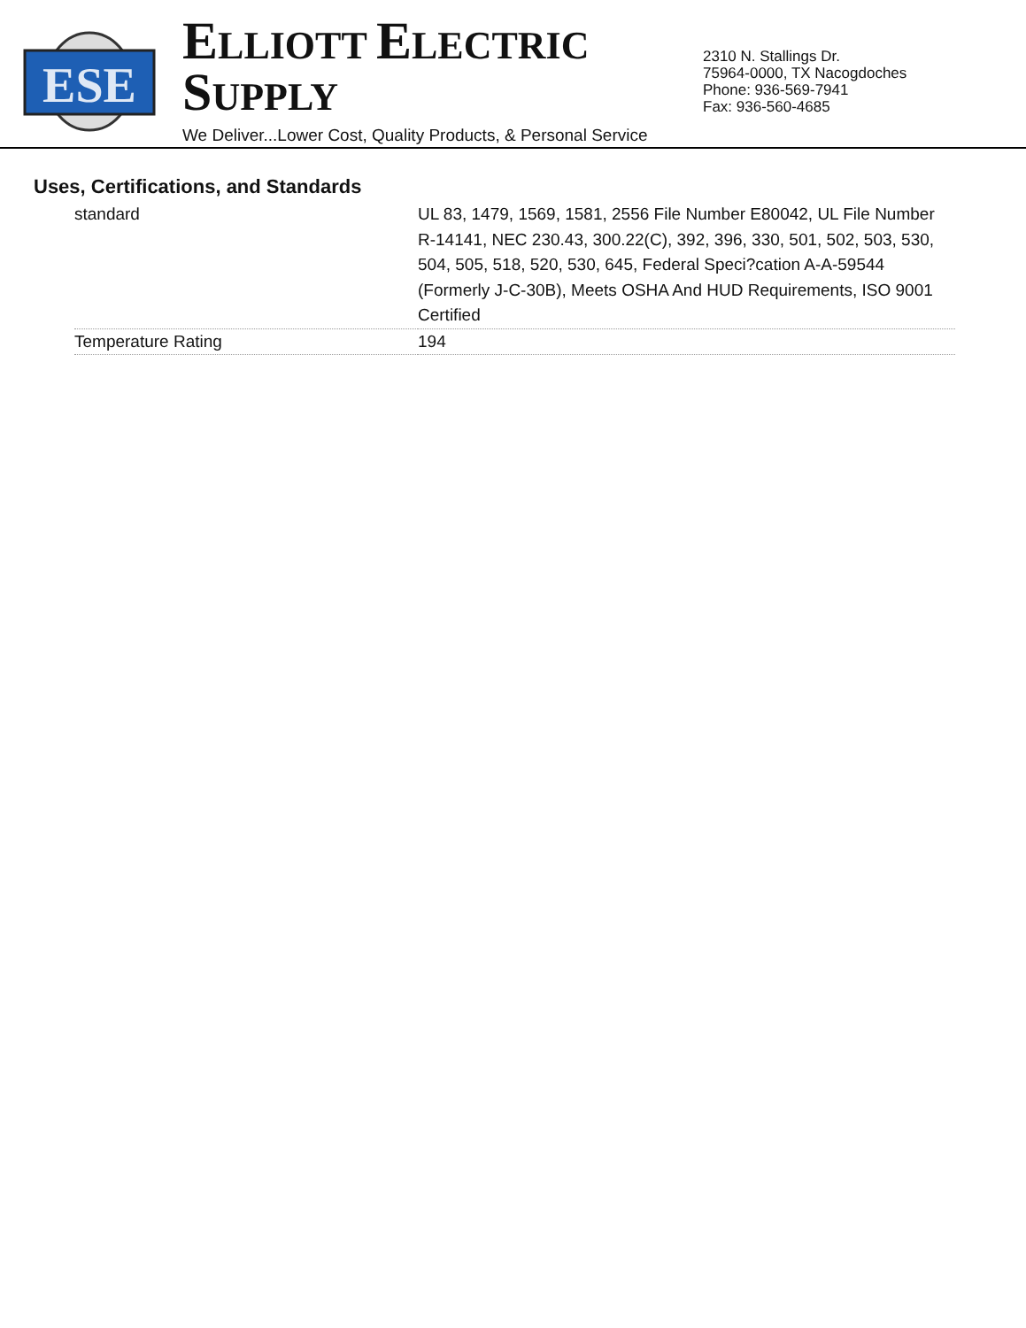ESE
ELLIOTT ELECTRIC SUPPLY
We Deliver...Lower Cost, Quality Products, & Personal Service
2310 N. Stallings Dr.
75964-0000, TX Nacogdoches
Phone: 936-569-7941
Fax: 936-560-4685
Uses, Certifications, and Standards
| standard | UL 83, 1479, 1569, 1581, 2556 File Number E80042, UL File Number R-14141, NEC 230.43, 300.22(C), 392, 396, 330, 501, 502, 503, 530, 504, 505, 518, 520, 530, 645, Federal Speci?cation A-A-59544 (Formerly J-C-30B), Meets OSHA And HUD Requirements, ISO 9001 Certified |
| Temperature Rating | 194 |